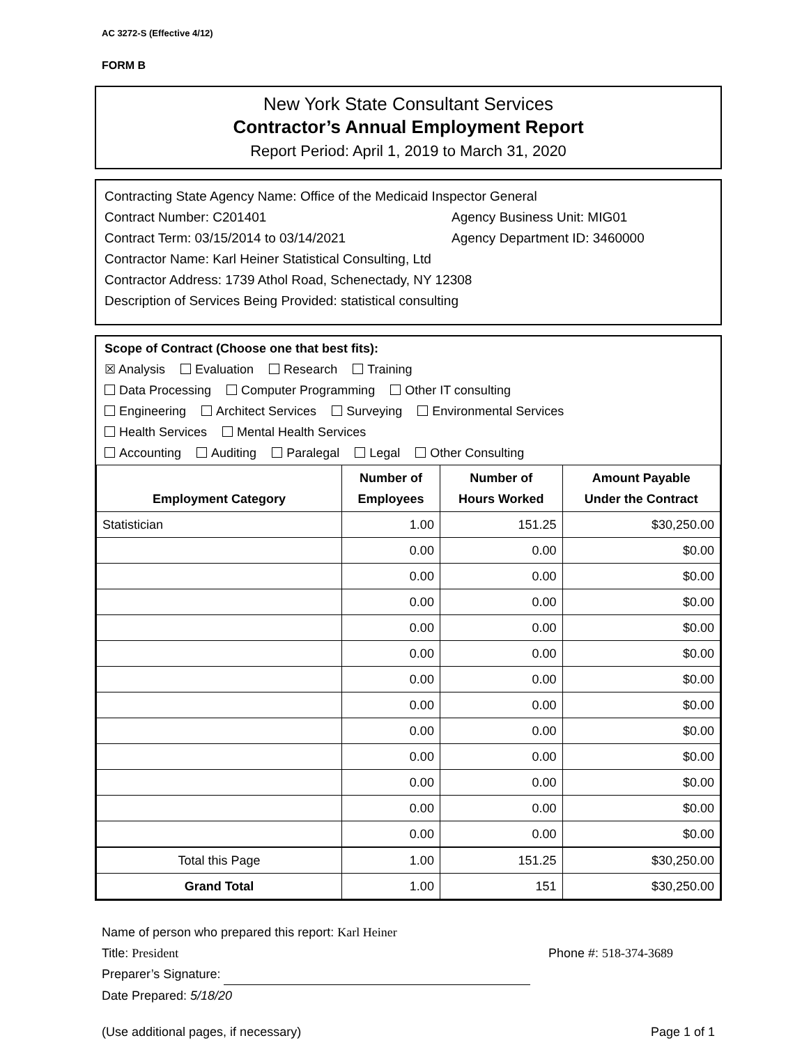AC 3272-S (Effective 4/12)
FORM B
New York State Consultant Services
Contractor’s Annual Employment Report
Report Period: April 1, 2019 to March 31, 2020
Contracting State Agency Name: Office of the Medicaid Inspector General
Contract Number: C201401 Agency Business Unit: MIG01
Contract Term: 03/15/2014 to 03/14/2021 Agency Department ID: 3460000
Contractor Name: Karl Heiner Statistical Consulting, Ltd
Contractor Address: 1739 Athol Road, Schenectady, NY 12308
Description of Services Being Provided: statistical consulting
Scope of Contract (Choose one that best fits):
☒ Analysis Evaluation Research Training
Data Processing Computer Programming Other IT consulting
Engineering Architect Services Surveying Environmental Services
Health Services Mental Health Services
Accounting Auditing Paralegal Legal Other Consulting
| Employment Category | Number of Employees | Number of Hours Worked | Amount Payable Under the Contract |
| --- | --- | --- | --- |
| Statistician | 1.00 | 151.25 | $30,250.00 |
| | 0.00 | 0.00 | $0.00 |
| | 0.00 | 0.00 | $0.00 |
| | 0.00 | 0.00 | $0.00 |
| | 0.00 | 0.00 | $0.00 |
| | 0.00 | 0.00 | $0.00 |
| | 0.00 | 0.00 | $0.00 |
| | 0.00 | 0.00 | $0.00 |
| | 0.00 | 0.00 | $0.00 |
| | 0.00 | 0.00 | $0.00 |
| | 0.00 | 0.00 | $0.00 |
| | 0.00 | 0.00 | $0.00 |
| | 0.00 | 0.00 | $0.00 |
| Total this Page | 1.00 | 151.25 | $30,250.00 |
| Grand Total | 1.00 | 151 | $30,250.00 |
Name of person who prepared this report: Karl Heiner
Title: President Phone #: 518-374-3689
Preparer’s Signature:
Date Prepared: 5/18/20
(Use additional pages, if necessary) Page 1 of 1